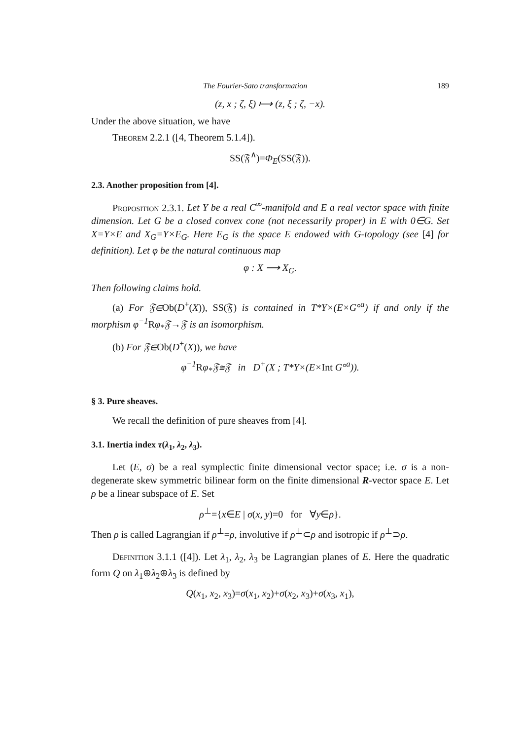The Fourier-Sato transformation 189
(z, x ; ζ, ξ) ⟼ (z, ξ ; ζ, −x).
Under the above situation, we have
Theorem 2.2.1 ([4, Theorem 5.1.4]).
SS(𝔉<sup>∧</sup>)=Φ<sub>E</sub>(SS(𝔉)).
2.3. Another proposition from [4].
Proposition 2.3.1. Let Y be a real C<sup>∞</sup>-manifold and E a real vector space with finite dimension. Let G be a closed convex cone (not necessarily proper) in E with 0∈G. Set X=Y×E and X<sub>G</sub>=Y×E<sub>G</sub>. Here E<sub>G</sub> is the space E endowed with G-topology (see [4] for definition). Let φ be the natural continuous map
φ : X ⟶ X<sub>G</sub>.
Then following claims hold.
(a) For 𝔉∈Ob(D<sup>+</sup>(X)), SS(𝔉) is contained in T*Y×(E×G°<sup>a</sup>) if and only if the morphism φ<sup>−1</sup> Rφ<sub>*</sub>𝔉→𝔉 is an isomorphism.
(b) For 𝔉∈Ob(D<sup>+</sup>(X)), we have
φ<sup>−1</sup> Rφ<sub>*</sub>𝔉≅𝔉 in D<sup>+</sup>(X ; T*Y×(E×Int G°<sup>a</sup>)).
§ 3. Pure sheaves.
We recall the definition of pure sheaves from [4].
3.1. Inertia index τ(λ<sub>1</sub>, λ<sub>2</sub>, λ<sub>3</sub>).
Let (E, σ) be a real symplectic finite dimensional vector space; i.e. σ is a non-degenerate skew symmetric bilinear form on the finite dimensional R-vector space E. Let ρ be a linear subspace of E. Set
ρ<sup>⊥</sup>={x∈E | σ(x, y)=0 for ∀y∈ρ}.
Then ρ is called Lagrangian if ρ<sup>⊥</sup>=ρ, involutive if ρ<sup>⊥</sup>⊂ρ and isotropic if ρ<sup>⊥</sup>⊃ρ.
Definition 3.1.1 ([4]). Let λ<sub>1</sub>, λ<sub>2</sub>, λ<sub>3</sub> be Lagrangian planes of E. Here the quadratic form Q on λ<sub>1</sub>⊕λ<sub>2</sub>⊕λ<sub>3</sub> is defined by
Q(x<sub>1</sub>, x<sub>2</sub>, x<sub>3</sub>)=σ(x<sub>1</sub>, x<sub>2</sub>)+σ(x<sub>2</sub>, x<sub>3</sub>)+σ(x<sub>3</sub>, x<sub>1</sub>),